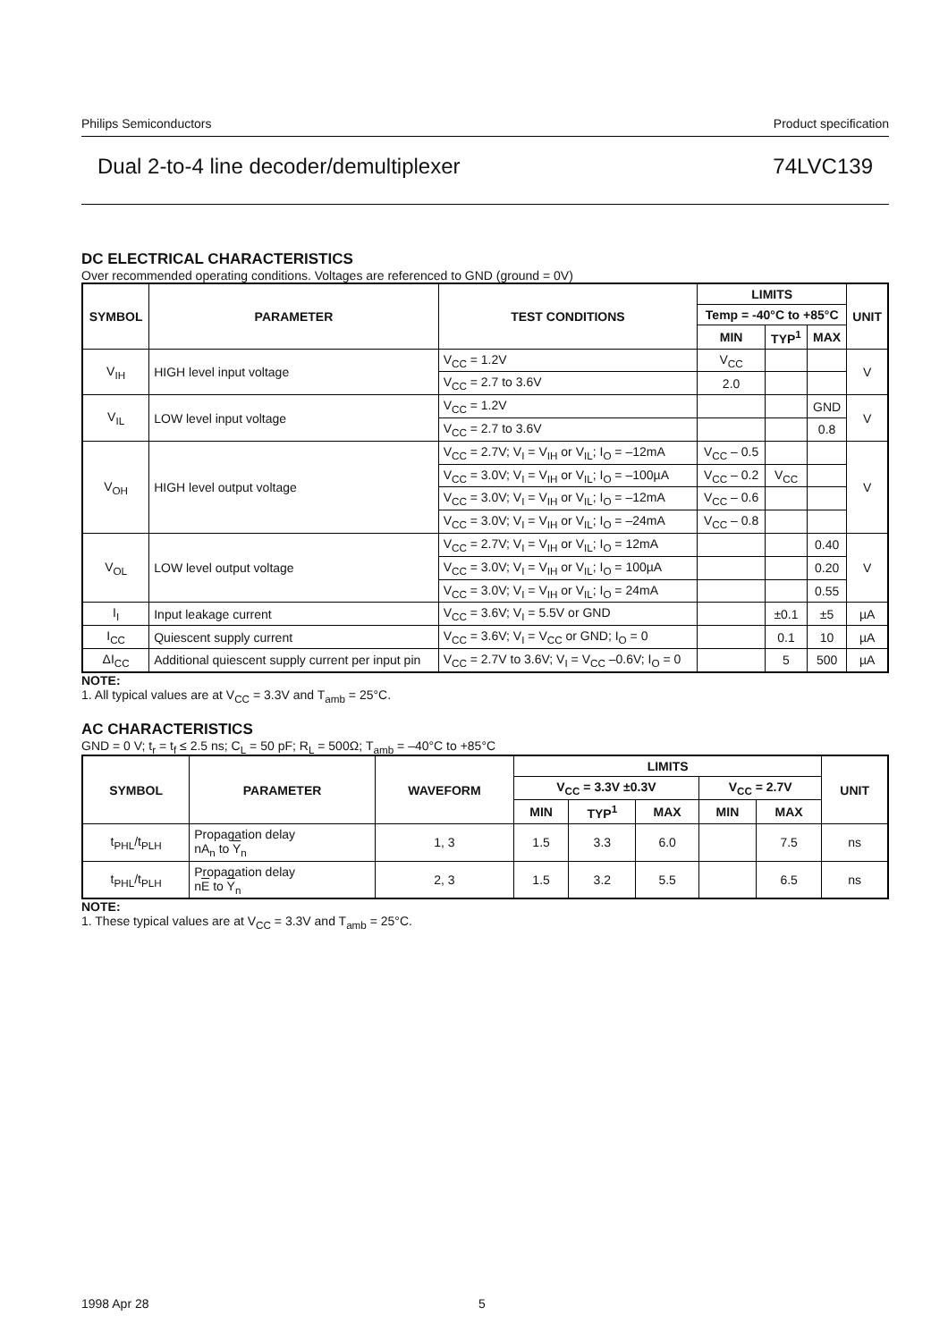Philips Semiconductors Product specification
Dual 2-to-4 line decoder/demultiplexer 74LVC139
DC ELECTRICAL CHARACTERISTICS
Over recommended operating conditions. Voltages are referenced to GND (ground = 0V)
| SYMBOL | PARAMETER | TEST CONDITIONS | LIMITS | | | UNIT |
| --- | --- | --- | --- | --- | --- | --- |
| | | | Temp = -40°C to +85°C | | | |
| | | | MIN | TYP<sup>1</sup> | MAX | |
| V<sub>IH</sub> | HIGH level input voltage | V<sub>CC</sub> = 1.2V | V<sub>CC</sub> | | | V |
| | | V<sub>CC</sub> = 2.7 to 3.6V | 2.0 | | | |
| V<sub>IL</sub> | LOW level input voltage | V<sub>CC</sub> = 1.2V | | | GND | V |
| | | V<sub>CC</sub> = 2.7 to 3.6V | | | 0.8 | |
| V<sub>OH</sub> | HIGH level output voltage | V<sub>CC</sub> = 2.7V; V<sub>I</sub> = V<sub>IH</sub> or V<sub>IL</sub>; I<sub>O</sub> = –12mA | V<sub>CC</sub> – 0.5 | | | V |
| | | V<sub>CC</sub> = 3.0V; V<sub>I</sub> = V<sub>IH</sub> or V<sub>IL</sub>; I<sub>O</sub> = –100µA | V<sub>CC</sub> – 0.2 | V<sub>CC</sub> | | |
| | | V<sub>CC</sub> = 3.0V; V<sub>I</sub> = V<sub>IH</sub> or V<sub>IL</sub>; I<sub>O</sub> = –12mA | V<sub>CC</sub> – 0.6 | | | |
| | | V<sub>CC</sub> = 3.0V; V<sub>I</sub> = V<sub>IH</sub> or V<sub>IL</sub>; I<sub>O</sub> = –24mA | V<sub>CC</sub> – 0.8 | | | |
| V<sub>OL</sub> | LOW level output voltage | V<sub>CC</sub> = 2.7V; V<sub>I</sub> = V<sub>IH</sub> or V<sub>IL</sub>; I<sub>O</sub> = 12mA | | | 0.40 | V |
| | | V<sub>CC</sub> = 3.0V; V<sub>I</sub> = V<sub>IH</sub> or V<sub>IL</sub>; I<sub>O</sub> = 100µA | | | 0.20 | |
| | | V<sub>CC</sub> = 3.0V; V<sub>I</sub> = V<sub>IH</sub> or V<sub>IL</sub>; I<sub>O</sub> = 24mA | | | 0.55 | |
| I<sub>I</sub> | Input leakage current | V<sub>CC</sub> = 3.6V; V<sub>I</sub> = 5.5V or GND | | ±0.1 | ±5 | µA |
| I<sub>CC</sub> | Quiescent supply current | V<sub>CC</sub> = 3.6V; V<sub>I</sub> = V<sub>CC</sub> or GND; I<sub>O</sub> = 0 | | 0.1 | 10 | µA |
| ΔI<sub>CC</sub> | Additional quiescent supply current per input pin | V<sub>CC</sub> = 2.7V to 3.6V; V<sub>I</sub> = V<sub>CC</sub> –0.6V; I<sub>O</sub> = 0 | | 5 | 500 | µA |
NOTE:
1. All typical values are at V<sub>CC</sub> = 3.3V and T<sub>amb</sub> = 25°C.
AC CHARACTERISTICS
GND = 0 V; t<sub>r</sub> = t<sub>f</sub> ≤ 2.5 ns; C<sub>L</sub> = 50 pF; R<sub>L</sub> = 500Ω; T<sub>amb</sub> = –40°C to +85°C
| SYMBOL | PARAMETER | WAVEFORM | LIMITS | | | | | UNIT |
| --- | --- | --- | --- | --- | --- | --- | --- | --- |
| | | | V<sub>CC</sub> = 3.3V ±0.3V | | | V<sub>CC</sub> = 2.7V | | |
| | | | MIN | TYP<sup>1</sup> | MAX | MIN | MAX | |
| t<sub>PHL</sub>/t<sub>PLH</sub> | Propagation delay nA<sub>n</sub> to Y<sub>n</sub> | 1, 3 | 1.5 | 3.3 | 6.0 | | 7.5 | ns |
| t<sub>PHL</sub>/t<sub>PLH</sub> | Propagation delay n E to Y<sub>n</sub> | 2, 3 | 1.5 | 3.2 | 5.5 | | 6.5 | ns |
NOTE:
1. These typical values are at V<sub>CC</sub> = 3.3V and T<sub>amb</sub> = 25°C.
1998 Apr 28 5